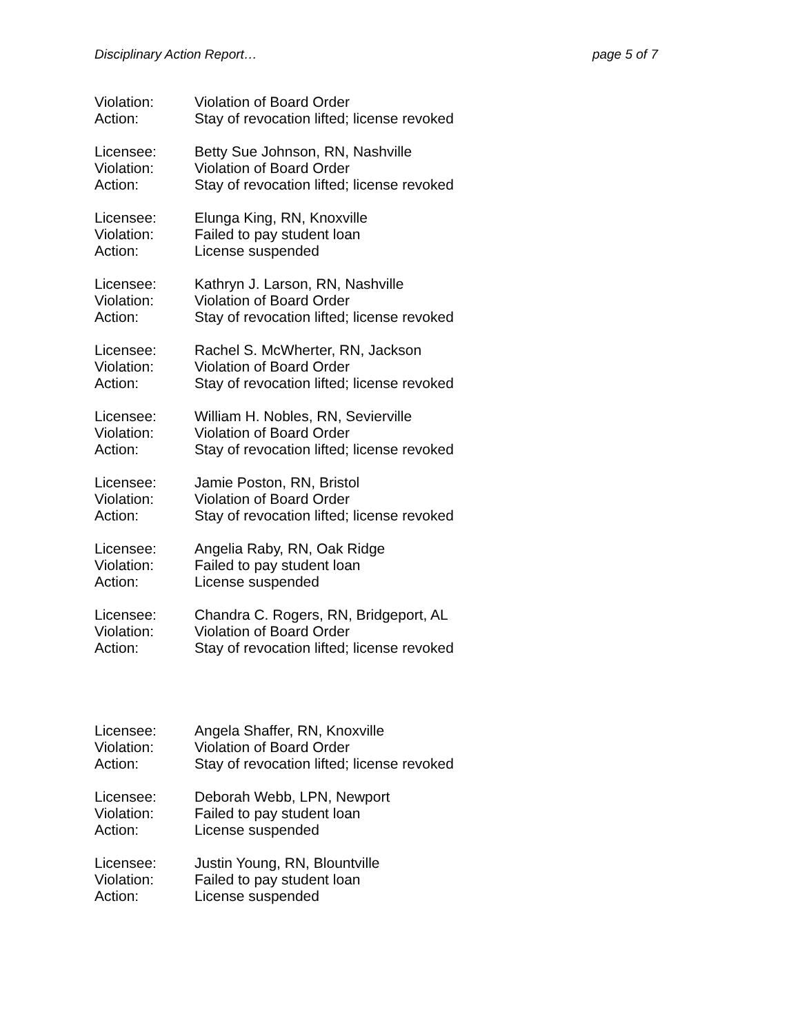Disciplinary Action Report… page 5 of 7
Violation: Violation of Board Order
Action: Stay of revocation lifted; license revoked
Licensee: Betty Sue Johnson, RN, Nashville
Violation: Violation of Board Order
Action: Stay of revocation lifted; license revoked
Licensee: Elunga King, RN, Knoxville
Violation: Failed to pay student loan
Action: License suspended
Licensee: Kathryn J. Larson, RN, Nashville
Violation: Violation of Board Order
Action: Stay of revocation lifted; license revoked
Licensee: Rachel S. McWherter, RN, Jackson
Violation: Violation of Board Order
Action: Stay of revocation lifted; license revoked
Licensee: William H. Nobles, RN, Sevierville
Violation: Violation of Board Order
Action: Stay of revocation lifted; license revoked
Licensee: Jamie Poston, RN, Bristol
Violation: Violation of Board Order
Action: Stay of revocation lifted; license revoked
Licensee: Angelia Raby, RN, Oak Ridge
Violation: Failed to pay student loan
Action: License suspended
Licensee: Chandra C. Rogers, RN, Bridgeport, AL
Violation: Violation of Board Order
Action: Stay of revocation lifted; license revoked
Licensee: Angela Shaffer, RN, Knoxville
Violation: Violation of Board Order
Action: Stay of revocation lifted; license revoked
Licensee: Deborah Webb, LPN, Newport
Violation: Failed to pay student loan
Action: License suspended
Licensee: Justin Young, RN, Blountville
Violation: Failed to pay student loan
Action: License suspended